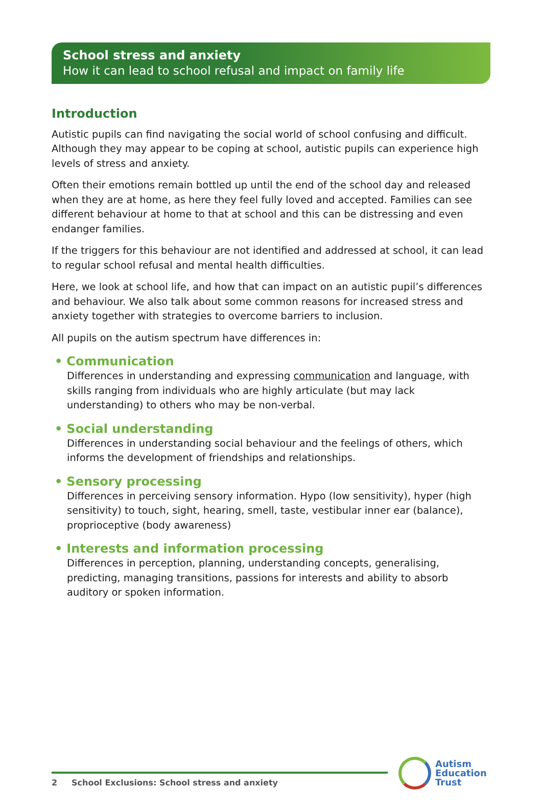School stress and anxiety
How it can lead to school refusal and impact on family life
Introduction
Autistic pupils can find navigating the social world of school confusing and difficult. Although they may appear to be coping at school, autistic pupils can experience high levels of stress and anxiety.
Often their emotions remain bottled up until the end of the school day and released when they are at home, as here they feel fully loved and accepted. Families can see different behaviour at home to that at school and this can be distressing and even endanger families.
If the triggers for this behaviour are not identified and addressed at school, it can lead to regular school refusal and mental health difficulties.
Here, we look at school life, and how that can impact on an autistic pupil’s differences and behaviour. We also talk about some common reasons for increased stress and anxiety together with strategies to overcome barriers to inclusion.
All pupils on the autism spectrum have differences in:
• Communication
Differences in understanding and expressing communication and language, with skills ranging from individuals who are highly articulate (but may lack understanding) to others who may be non-verbal.
• Social understanding
Differences in understanding social behaviour and the feelings of others, which informs the development of friendships and relationships.
• Sensory processing
Differences in perceiving sensory information. Hypo (low sensitivity), hyper (high sensitivity) to touch, sight, hearing, smell, taste, vestibular inner ear (balance), proprioceptive (body awareness)
• Interests and information processing
Differences in perception, planning, understanding concepts, generalising, predicting, managing transitions, passions for interests and ability to absorb auditory or spoken information.
2 School Exclusions: School stress and anxiety
Autism
Education
Trust